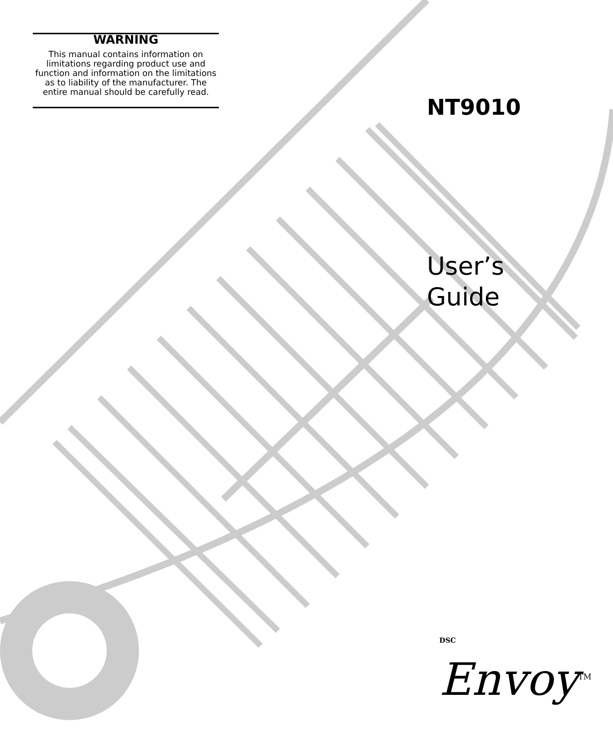WARNING
This manual contains information on limitations regarding product use and function and information on the limitations as to liability of the manufacturer. The entire manual should be carefully read.
NT9010
User’s
Guide
DSC Envoy<sup>TM</sup>